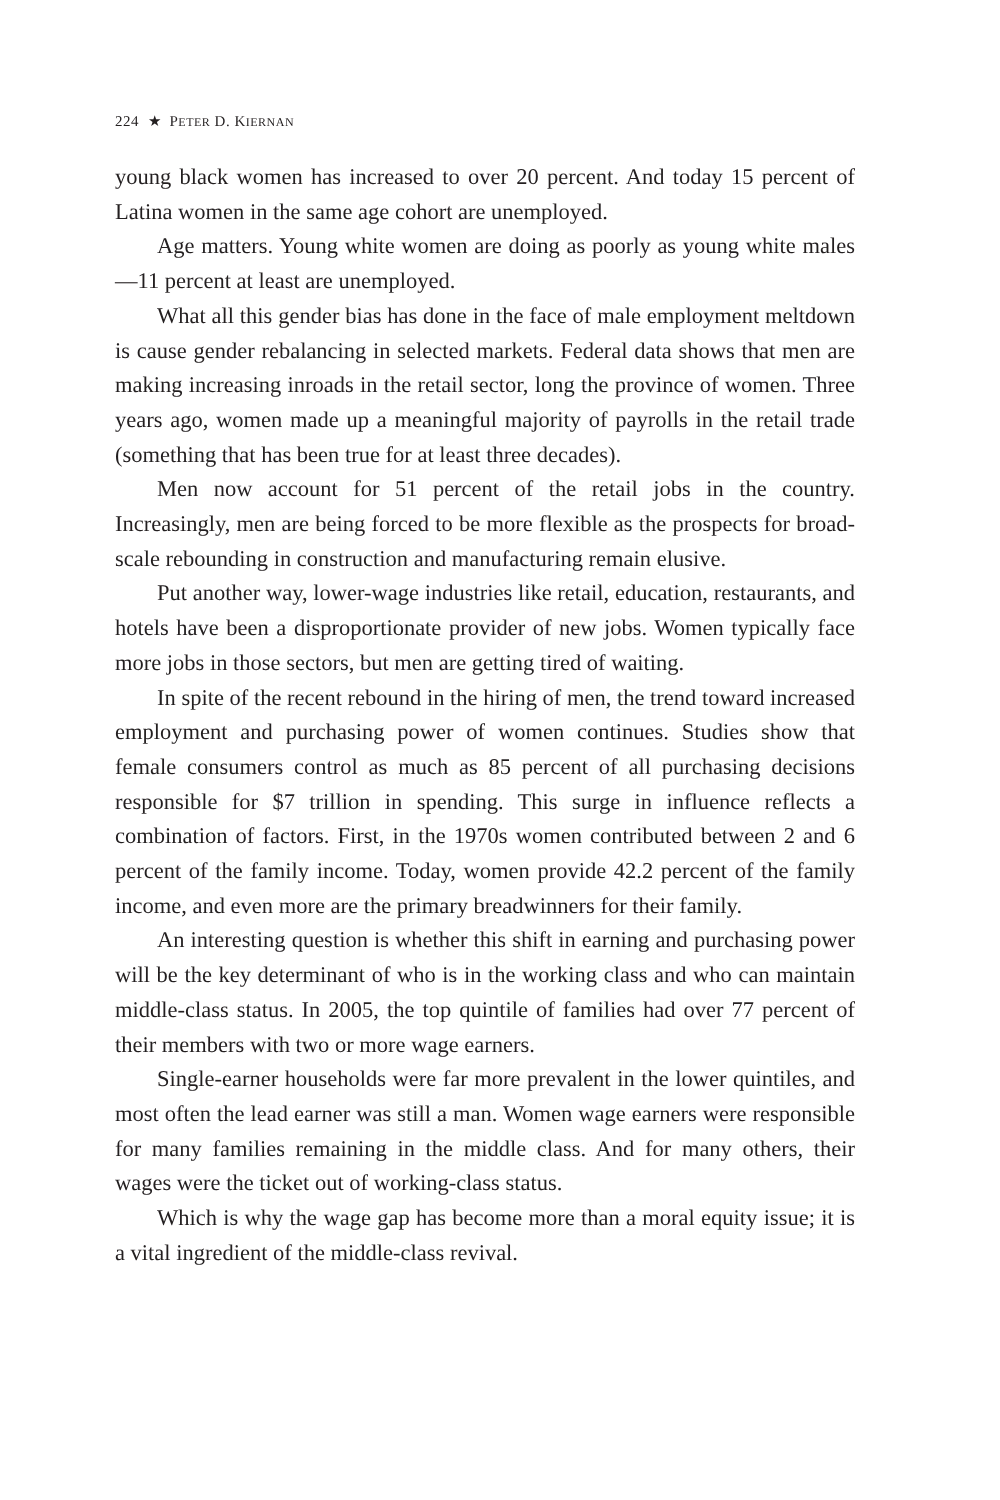224 ★ PETER D. KIERNAN
young black women has increased to over 20 percent. And today 15 percent of Latina women in the same age cohort are unemployed.
Age matters. Young white women are doing as poorly as young white males—11 percent at least are unemployed.
What all this gender bias has done in the face of male employment meltdown is cause gender rebalancing in selected markets. Federal data shows that men are making increasing inroads in the retail sector, long the province of women. Three years ago, women made up a meaningful majority of payrolls in the retail trade (something that has been true for at least three decades).
Men now account for 51 percent of the retail jobs in the country. Increasingly, men are being forced to be more flexible as the prospects for broad-scale rebounding in construction and manufacturing remain elusive.
Put another way, lower-wage industries like retail, education, restaurants, and hotels have been a disproportionate provider of new jobs. Women typically face more jobs in those sectors, but men are getting tired of waiting.
In spite of the recent rebound in the hiring of men, the trend toward increased employment and purchasing power of women continues. Studies show that female consumers control as much as 85 percent of all purchasing decisions responsible for $7 trillion in spending. This surge in influence reflects a combination of factors. First, in the 1970s women contributed between 2 and 6 percent of the family income. Today, women provide 42.2 percent of the family income, and even more are the primary breadwinners for their family.
An interesting question is whether this shift in earning and purchasing power will be the key determinant of who is in the working class and who can maintain middle-class status. In 2005, the top quintile of families had over 77 percent of their members with two or more wage earners.
Single-earner households were far more prevalent in the lower quintiles, and most often the lead earner was still a man. Women wage earners were responsible for many families remaining in the middle class. And for many others, their wages were the ticket out of working-class status.
Which is why the wage gap has become more than a moral equity issue; it is a vital ingredient of the middle-class revival.